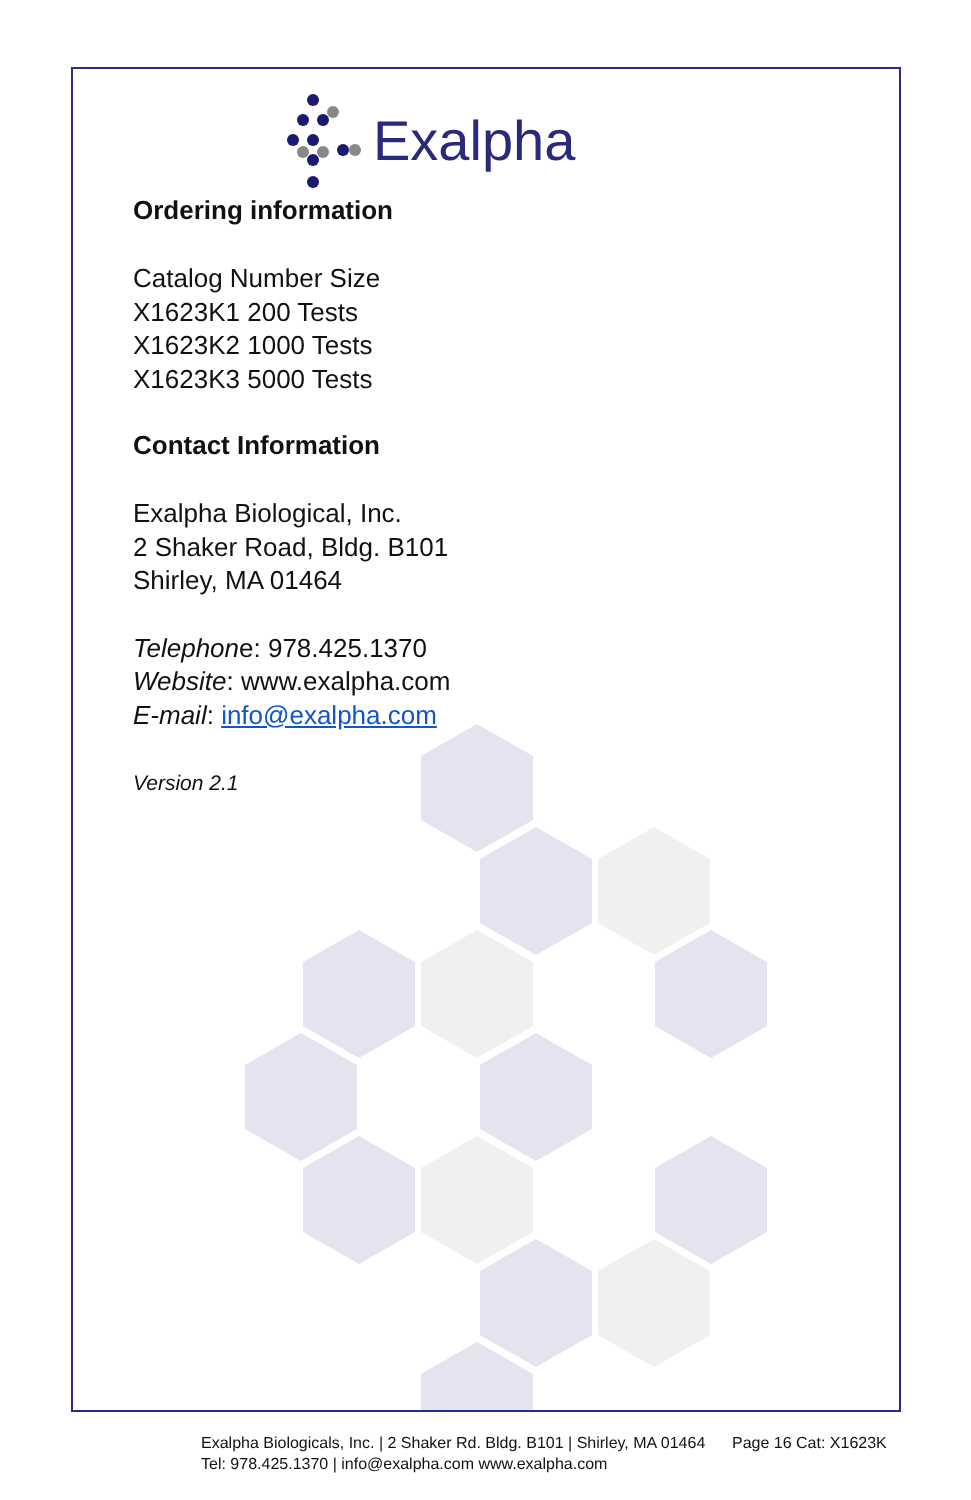Exalpha
Ordering information
Catalog Number Size
X1623K1 200 Tests
X1623K2 1000 Tests
X1623K3 5000 Tests
Contact Information
Exalpha Biological, Inc.
2 Shaker Road, Bldg. B101
Shirley, MA 01464
Telephone: 978.425.1370
Website: www.exalpha.com
E-mail: info@exalpha.com
Version 2.1
Exalpha Biologicals, Inc. | 2 Shaker Rd. Bldg. B101 | Shirley, MA 01464 Page 16 Cat: X1623K
Tel: 978.425.1370 | info@exalpha.com www.exalpha.com